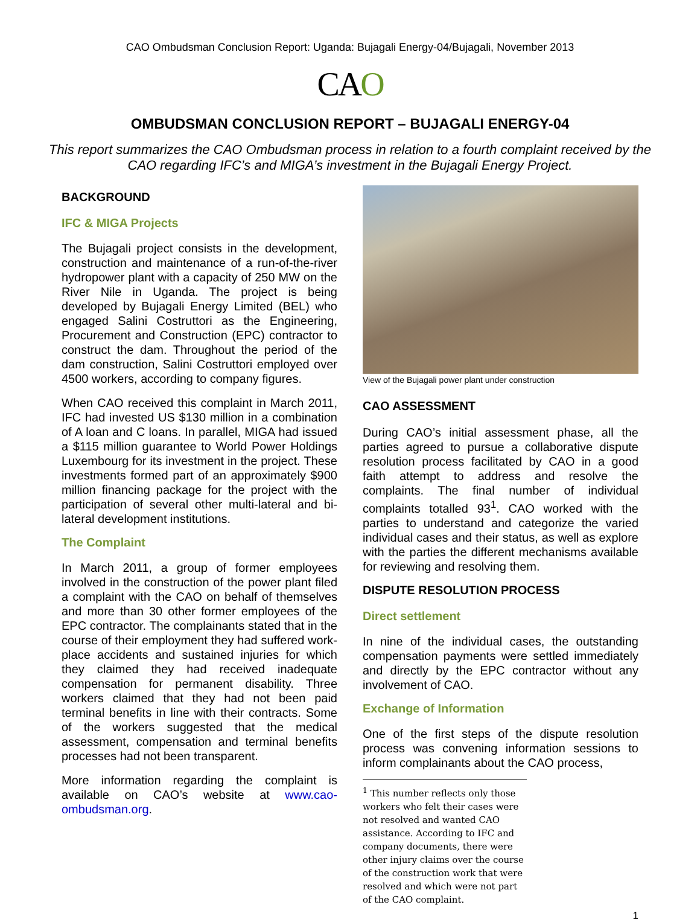CAO Ombudsman Conclusion Report: Uganda: Bujagali Energy-04/Bujagali, November 2013
CAO
OMBUDSMAN CONCLUSION REPORT – BUJAGALI ENERGY-04
This report summarizes the CAO Ombudsman process in relation to a fourth complaint received by the CAO regarding IFC’s and MIGA’s investment in the Bujagali Energy Project.
BACKGROUND
IFC & MIGA Projects
The Bujagali project consists in the development, construction and maintenance of a run-of-the-river hydropower plant with a capacity of 250 MW on the River Nile in Uganda. The project is being developed by Bujagali Energy Limited (BEL) who engaged Salini Costruttori as the Engineering, Procurement and Construction (EPC) contractor to construct the dam. Throughout the period of the dam construction, Salini Costruttori employed over 4500 workers, according to company figures.
When CAO received this complaint in March 2011, IFC had invested US $130 million in a combination of A loan and C loans. In parallel, MIGA had issued a $115 million guarantee to World Power Holdings Luxembourg for its investment in the project. These investments formed part of an approximately $900 million financing package for the project with the participation of several other multi-lateral and bi-lateral development institutions.
The Complaint
In March 2011, a group of former employees involved in the construction of the power plant filed a complaint with the CAO on behalf of themselves and more than 30 other former employees of the EPC contractor. The complainants stated that in the course of their employment they had suffered work-place accidents and sustained injuries for which they claimed they had received inadequate compensation for permanent disability. Three workers claimed that they had not been paid terminal benefits in line with their contracts. Some of the workers suggested that the medical assessment, compensation and terminal benefits processes had not been transparent.
More information regarding the complaint is available on CAO’s website at www.cao-ombudsman.org.
View of the Bujagali power plant under construction
CAO ASSESSMENT
During CAO’s initial assessment phase, all the parties agreed to pursue a collaborative dispute resolution process facilitated by CAO in a good faith attempt to address and resolve the complaints. The final number of individual complaints totalled 93<sup>1</sup>. CAO worked with the parties to understand and categorize the varied individual cases and their status, as well as explore with the parties the different mechanisms available for reviewing and resolving them.
DISPUTE RESOLUTION PROCESS
Direct settlement
In nine of the individual cases, the outstanding compensation payments were settled immediately and directly by the EPC contractor without any involvement of CAO.
Exchange of Information
One of the first steps of the dispute resolution process was convening information sessions to inform complainants about the CAO process,
<sup>1</sup> This number reflects only those workers who felt their cases were not resolved and wanted CAO assistance. According to IFC and company documents, there were other injury claims over the course of the construction work that were resolved and which were not part of the CAO complaint.
1